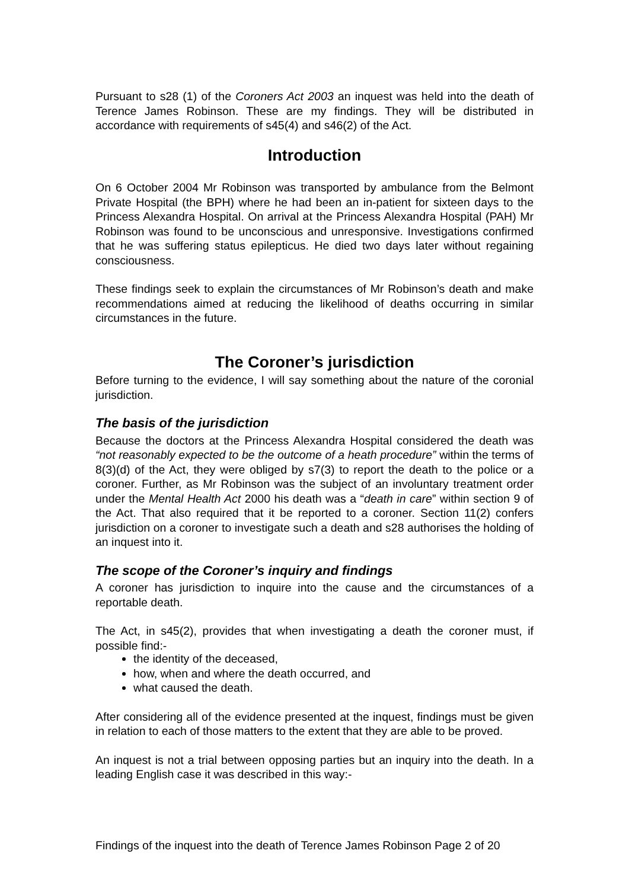Pursuant to s28 (1) of the Coroners Act 2003 an inquest was held into the death of Terence James Robinson. These are my findings. They will be distributed in accordance with requirements of s45(4) and s46(2) of the Act.
Introduction
On 6 October 2004 Mr Robinson was transported by ambulance from the Belmont Private Hospital (the BPH) where he had been an in-patient for sixteen days to the Princess Alexandra Hospital. On arrival at the Princess Alexandra Hospital (PAH) Mr Robinson was found to be unconscious and unresponsive. Investigations confirmed that he was suffering status epilepticus. He died two days later without regaining consciousness.
These findings seek to explain the circumstances of Mr Robinson’s death and make recommendations aimed at reducing the likelihood of deaths occurring in similar circumstances in the future.
The Coroner’s jurisdiction
Before turning to the evidence, I will say something about the nature of the coronial jurisdiction.
The basis of the jurisdiction
Because the doctors at the Princess Alexandra Hospital considered the death was “not reasonably expected to be the outcome of a heath procedure” within the terms of 8(3)(d) of the Act, they were obliged by s7(3) to report the death to the police or a coroner. Further, as Mr Robinson was the subject of an involuntary treatment order under the Mental Health Act 2000 his death was a “death in care” within section 9 of the Act. That also required that it be reported to a coroner. Section 11(2) confers jurisdiction on a coroner to investigate such a death and s28 authorises the holding of an inquest into it.
The scope of the Coroner’s inquiry and findings
A coroner has jurisdiction to inquire into the cause and the circumstances of a reportable death.
The Act, in s45(2), provides that when investigating a death the coroner must, if possible find:-
the identity of the deceased,
how, when and where the death occurred, and
what caused the death.
After considering all of the evidence presented at the inquest, findings must be given in relation to each of those matters to the extent that they are able to be proved.
An inquest is not a trial between opposing parties but an inquiry into the death. In a leading English case it was described in this way:-
Findings of the inquest into the death of Terence James Robinson Page 2 of 20